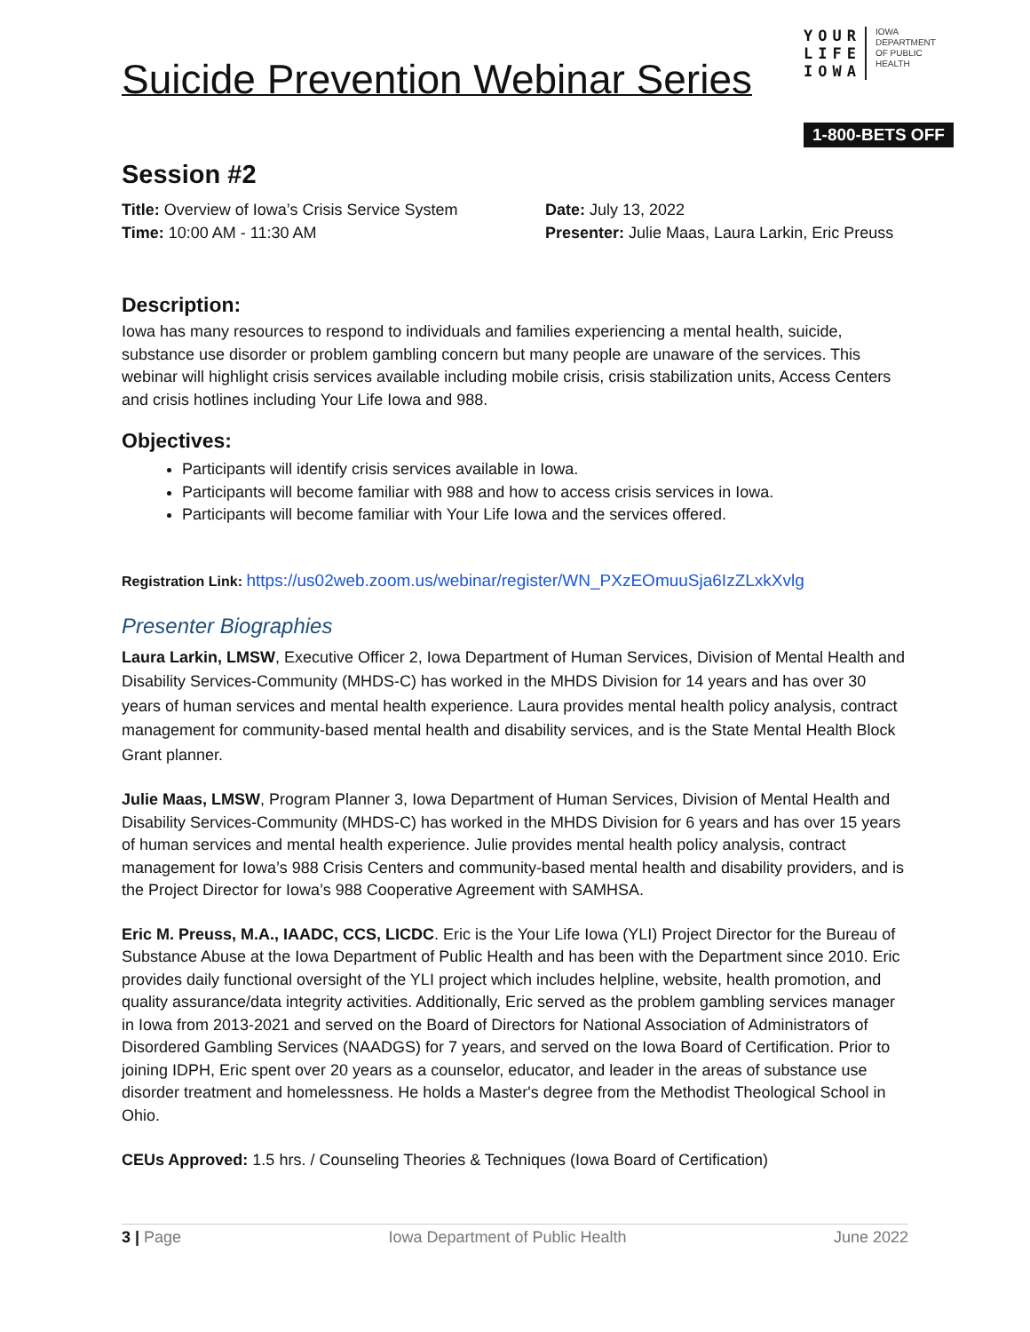Suicide Prevention Webinar Series
YOUR
LIFE
IOWA
IOWA
DEPARTMENT
OF PUBLIC
HEALTH
1-800-BETS OFF
Session #2
Title: Overview of Iowa’s Crisis Service System
Date: July 13, 2022
Time: 10:00 AM - 11:30 AM
Presenter: Julie Maas, Laura Larkin, Eric Preuss
Description:
Iowa has many resources to respond to individuals and families experiencing a mental health, suicide, substance use disorder or problem gambling concern but many people are unaware of the services. This webinar will highlight crisis services available including mobile crisis, crisis stabilization units, Access Centers and crisis hotlines including Your Life Iowa and 988.
Objectives:
Participants will identify crisis services available in Iowa.
Participants will become familiar with 988 and how to access crisis services in Iowa.
Participants will become familiar with Your Life Iowa and the services offered.
Registration Link: https://us02web.zoom.us/webinar/register/WN_PXzEOmuuSja6IzZLxkXvlg
Presenter Biographies
Laura Larkin, LMSW, Executive Officer 2, Iowa Department of Human Services, Division of Mental Health and Disability Services-Community (MHDS-C) has worked in the MHDS Division for 14 years and has over 30 years of human services and mental health experience. Laura provides mental health policy analysis, contract management for community-based mental health and disability services, and is the State Mental Health Block Grant planner.
Julie Maas, LMSW, Program Planner 3, Iowa Department of Human Services, Division of Mental Health and Disability Services-Community (MHDS-C) has worked in the MHDS Division for 6 years and has over 15 years of human services and mental health experience. Julie provides mental health policy analysis, contract management for Iowa’s 988 Crisis Centers and community-based mental health and disability providers, and is the Project Director for Iowa’s 988 Cooperative Agreement with SAMHSA.
Eric M. Preuss, M.A., IAADC, CCS, LICDC. Eric is the Your Life Iowa (YLI) Project Director for the Bureau of Substance Abuse at the Iowa Department of Public Health and has been with the Department since 2010. Eric provides daily functional oversight of the YLI project which includes helpline, website, health promotion, and quality assurance/data integrity activities. Additionally, Eric served as the problem gambling services manager in Iowa from 2013-2021 and served on the Board of Directors for National Association of Administrators of Disordered Gambling Services (NAADGS) for 7 years, and served on the Iowa Board of Certification. Prior to joining IDPH, Eric spent over 20 years as a counselor, educator, and leader in the areas of substance use disorder treatment and homelessness. He holds a Master's degree from the Methodist Theological School in Ohio.
CEUs Approved: 1.5 hrs. / Counseling Theories & Techniques (Iowa Board of Certification)
3 | Page Iowa Department of Public Health June 2022